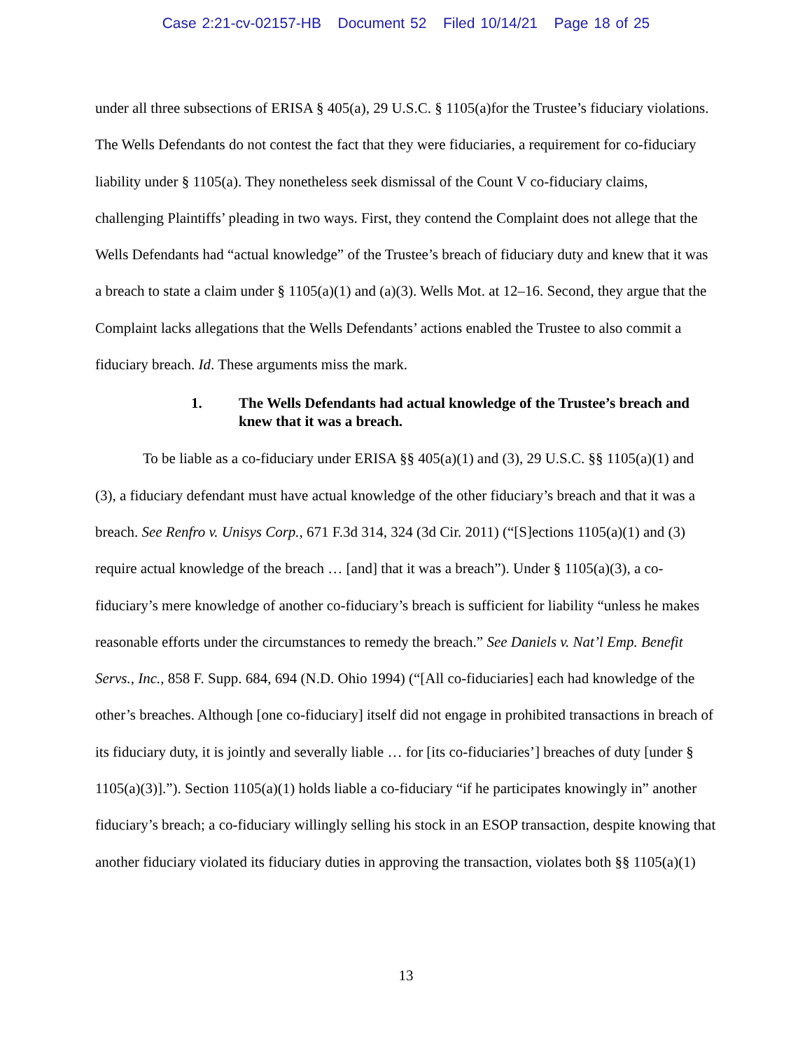Case 2:21-cv-02157-HB Document 52 Filed 10/14/21 Page 18 of 25
under all three subsections of ERISA § 405(a), 29 U.S.C. § 1105(a)for the Trustee’s fiduciary violations. The Wells Defendants do not contest the fact that they were fiduciaries, a requirement for co-fiduciary liability under § 1105(a). They nonetheless seek dismissal of the Count V co-fiduciary claims, challenging Plaintiffs’ pleading in two ways. First, they contend the Complaint does not allege that the Wells Defendants had “actual knowledge” of the Trustee’s breach of fiduciary duty and knew that it was a breach to state a claim under § 1105(a)(1) and (a)(3). Wells Mot. at 12–16. Second, they argue that the Complaint lacks allegations that the Wells Defendants’ actions enabled the Trustee to also commit a fiduciary breach. Id. These arguments miss the mark.
1. The Wells Defendants had actual knowledge of the Trustee’s breach and knew that it was a breach.
To be liable as a co-fiduciary under ERISA §§ 405(a)(1) and (3), 29 U.S.C. §§ 1105(a)(1) and (3), a fiduciary defendant must have actual knowledge of the other fiduciary’s breach and that it was a breach. See Renfro v. Unisys Corp., 671 F.3d 314, 324 (3d Cir. 2011) (“[S]ections 1105(a)(1) and (3) require actual knowledge of the breach … [and] that it was a breach”). Under § 1105(a)(3), a co-fiduciary’s mere knowledge of another co-fiduciary’s breach is sufficient for liability “unless he makes reasonable efforts under the circumstances to remedy the breach.” See Daniels v. Nat’l Emp. Benefit Servs., Inc., 858 F. Supp. 684, 694 (N.D. Ohio 1994) (“[All co-fiduciaries] each had knowledge of the other’s breaches. Although [one co-fiduciary] itself did not engage in prohibited transactions in breach of its fiduciary duty, it is jointly and severally liable … for [its co-fiduciaries’] breaches of duty [under § 1105(a)(3)].”). Section 1105(a)(1) holds liable a co-fiduciary “if he participates knowingly in” another fiduciary’s breach; a co-fiduciary willingly selling his stock in an ESOP transaction, despite knowing that another fiduciary violated its fiduciary duties in approving the transaction, violates both §§ 1105(a)(1)
13